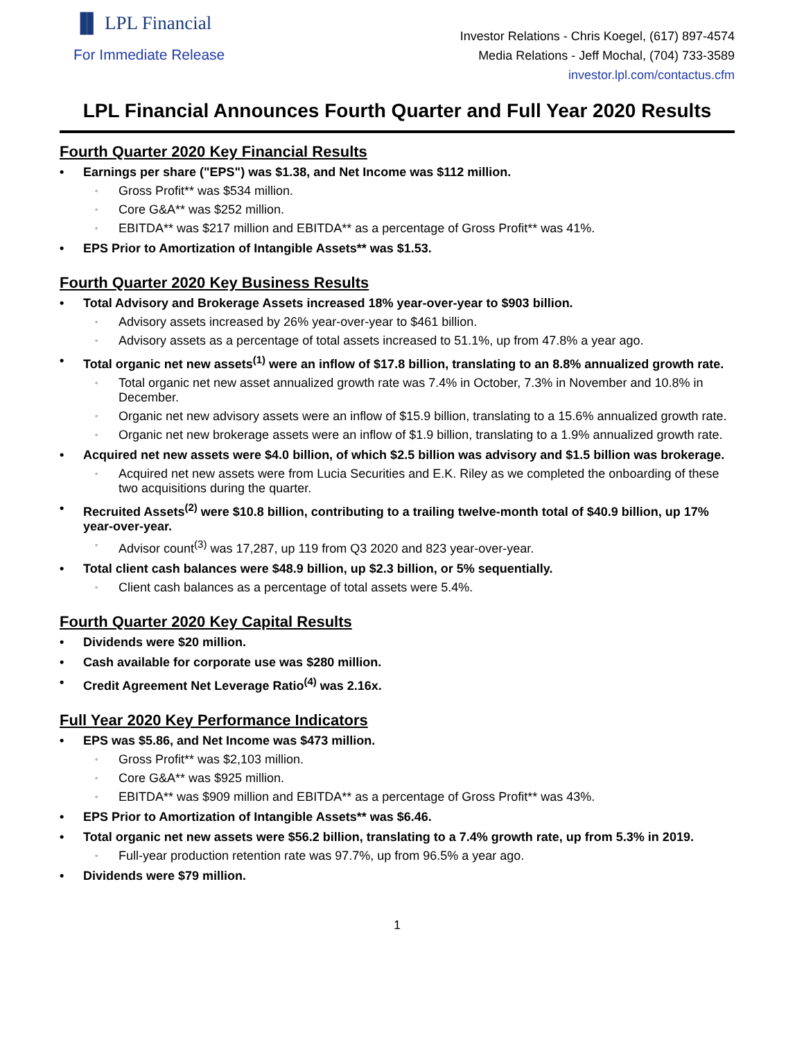▐▌ LPL Financial
For Immediate Release
Investor Relations - Chris Koegel, (617) 897-4574
Media Relations - Jeff Mochal, (704) 733-3589
investor.lpl.com/contactus.cfm
LPL Financial Announces Fourth Quarter and Full Year 2020 Results
Fourth Quarter 2020 Key Financial Results
• Earnings per share ("EPS") was $1.38, and Net Income was $112 million.
◦ Gross Profit** was $534 million.
◦ Core G&A** was $252 million.
◦ EBITDA** was $217 million and EBITDA** as a percentage of Gross Profit** was 41%.
• EPS Prior to Amortization of Intangible Assets** was $1.53.
Fourth Quarter 2020 Key Business Results
• Total Advisory and Brokerage Assets increased 18% year-over-year to $903 billion.
◦ Advisory assets increased by 26% year-over-year to $461 billion.
◦ Advisory assets as a percentage of total assets increased to 51.1%, up from 47.8% a year ago.
• Total organic net new assets<sup>(1)</sup> were an inflow of $17.8 billion, translating to an 8.8% annualized growth rate.
◦ Total organic net new asset annualized growth rate was 7.4% in October, 7.3% in November and 10.8% in December.
◦ Organic net new advisory assets were an inflow of $15.9 billion, translating to a 15.6% annualized growth rate.
◦ Organic net new brokerage assets were an inflow of $1.9 billion, translating to a 1.9% annualized growth rate.
• Acquired net new assets were $4.0 billion, of which $2.5 billion was advisory and $1.5 billion was brokerage.
◦ Acquired net new assets were from Lucia Securities and E.K. Riley as we completed the onboarding of these two acquisitions during the quarter.
• Recruited Assets<sup>(2)</sup> were $10.8 billion, contributing to a trailing twelve-month total of $40.9 billion, up 17% year-over-year.
◦ Advisor count<sup>(3)</sup> was 17,287, up 119 from Q3 2020 and 823 year-over-year.
• Total client cash balances were $48.9 billion, up $2.3 billion, or 5% sequentially.
◦ Client cash balances as a percentage of total assets were 5.4%.
Fourth Quarter 2020 Key Capital Results
• Dividends were $20 million.
• Cash available for corporate use was $280 million.
• Credit Agreement Net Leverage Ratio<sup>(4)</sup> was 2.16x.
Full Year 2020 Key Performance Indicators
• EPS was $5.86, and Net Income was $473 million.
◦ Gross Profit** was $2,103 million.
◦ Core G&A** was $925 million.
◦ EBITDA** was $909 million and EBITDA** as a percentage of Gross Profit** was 43%.
• EPS Prior to Amortization of Intangible Assets** was $6.46.
• Total organic net new assets were $56.2 billion, translating to a 7.4% growth rate, up from 5.3% in 2019.
◦ Full-year production retention rate was 97.7%, up from 96.5% a year ago.
• Dividends were $79 million.
1